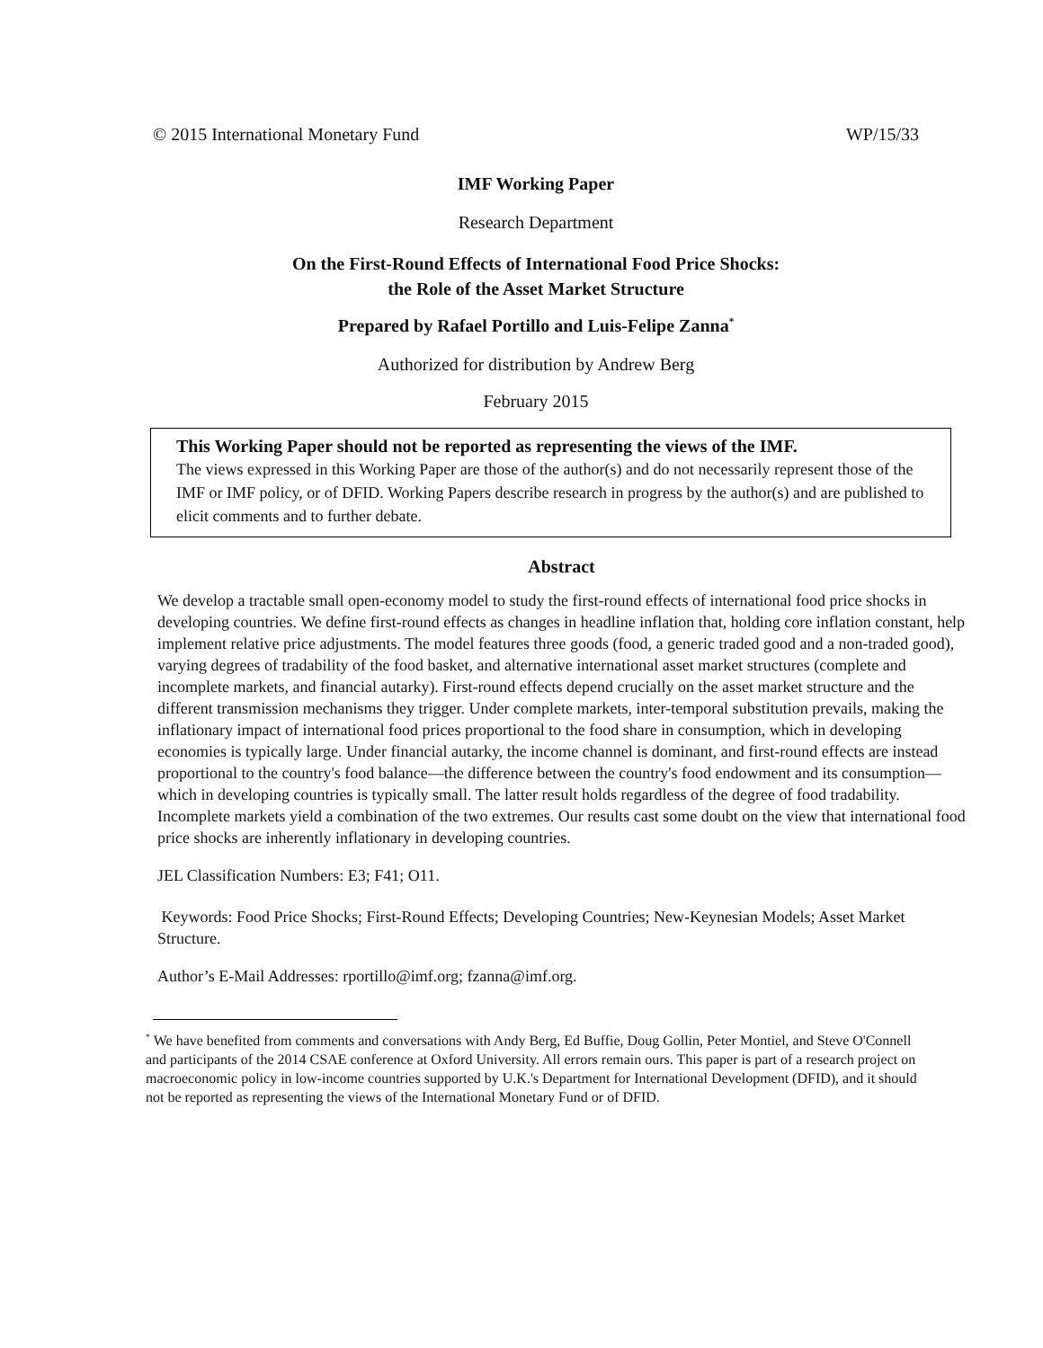© 2015 International Monetary Fund WP/15/33
IMF Working Paper
Research Department
On the First-Round Effects of International Food Price Shocks:
the Role of the Asset Market Structure
Prepared by Rafael Portillo and Luis-Felipe Zanna<sup>*</sup>
Authorized for distribution by Andrew Berg
February 2015
This Working Paper should not be reported as representing the views of the IMF.
The views expressed in this Working Paper are those of the author(s) and do not necessarily represent those of the IMF or IMF policy, or of DFID. Working Papers describe research in progress by the author(s) and are published to elicit comments and to further debate.
Abstract
We develop a tractable small open-economy model to study the first-round effects of international food price shocks in developing countries. We define first-round effects as changes in headline inflation that, holding core inflation constant, help implement relative price adjustments. The model features three goods (food, a generic traded good and a non-traded good), varying degrees of tradability of the food basket, and alternative international asset market structures (complete and incomplete markets, and financial autarky). First-round effects depend crucially on the asset market structure and the different transmission mechanisms they trigger. Under complete markets, inter-temporal substitution prevails, making the inflationary impact of international food prices proportional to the food share in consumption, which in developing economies is typically large. Under financial autarky, the income channel is dominant, and first-round effects are instead proportional to the country's food balance—the difference between the country's food endowment and its consumption—which in developing countries is typically small. The latter result holds regardless of the degree of food tradability. Incomplete markets yield a combination of the two extremes. Our results cast some doubt on the view that international food price shocks are inherently inflationary in developing countries.
JEL Classification Numbers: E3; F41; O11.
Keywords: Food Price Shocks; First-Round Effects; Developing Countries; New-Keynesian Models; Asset Market Structure.
Author’s E-Mail Addresses: rportillo@imf.org; fzanna@imf.org.
<sup>*</sup> We have benefited from comments and conversations with Andy Berg, Ed Buffie, Doug Gollin, Peter Montiel, and Steve O'Connell and participants of the 2014 CSAE conference at Oxford University. All errors remain ours. This paper is part of a research project on macroeconomic policy in low-income countries supported by U.K.'s Department for International Development (DFID), and it should not be reported as representing the views of the International Monetary Fund or of DFID.